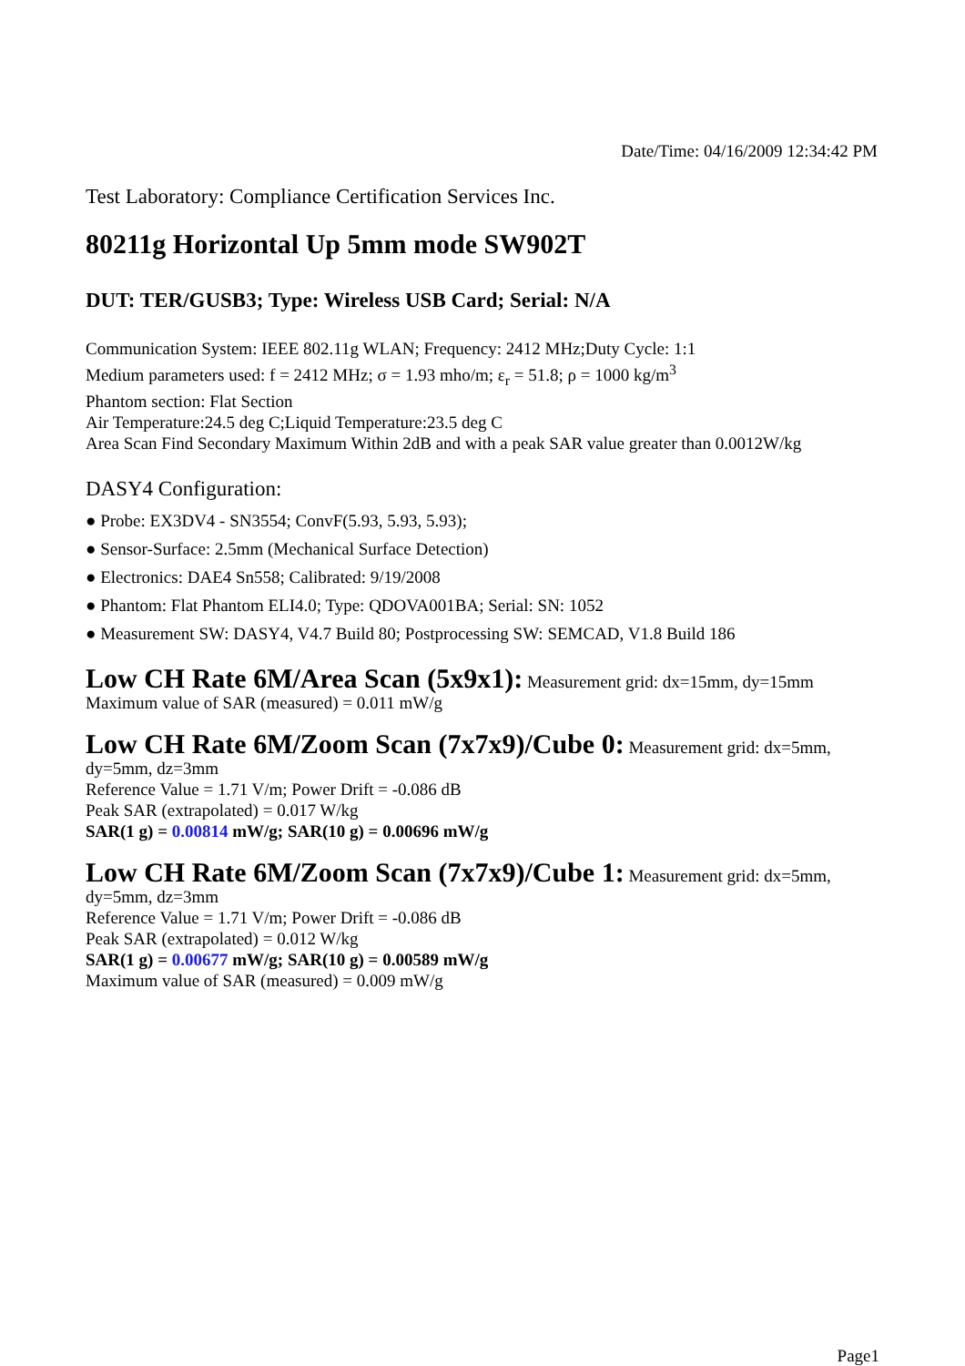Date/Time: 04/16/2009 12:34:42 PM
Test Laboratory: Compliance Certification Services Inc.
80211g Horizontal Up 5mm mode SW902T
DUT: TER/GUSB3; Type: Wireless USB Card; Serial: N/A
Communication System: IEEE 802.11g WLAN; Frequency: 2412 MHz;Duty Cycle: 1:1
Medium parameters used: f = 2412 MHz; σ = 1.93 mho/m; ε<sub>r</sub> = 51.8; ρ = 1000 kg/m<sup>3</sup>
Phantom section: Flat Section
Air Temperature:24.5 deg C;Liquid Temperature:23.5 deg C
Area Scan Find Secondary Maximum Within 2dB and with a peak SAR value greater than 0.0012W/kg
DASY4 Configuration:
● Probe: EX3DV4 - SN3554; ConvF(5.93, 5.93, 5.93);
● Sensor-Surface: 2.5mm (Mechanical Surface Detection)
● Electronics: DAE4 Sn558; Calibrated: 9/19/2008
● Phantom: Flat Phantom ELI4.0; Type: QDOVA001BA; Serial: SN: 1052
● Measurement SW: DASY4, V4.7 Build 80; Postprocessing SW: SEMCAD, V1.8 Build 186
Low CH Rate 6M/Area Scan (5x9x1): Measurement grid: dx=15mm, dy=15mm
Maximum value of SAR (measured) = 0.011 mW/g
Low CH Rate 6M/Zoom Scan (7x7x9)/Cube 0: Measurement grid: dx=5mm, dy=5mm, dz=3mm
Reference Value = 1.71 V/m; Power Drift = -0.086 dB
Peak SAR (extrapolated) = 0.017 W/kg
SAR(1 g) = 0.00814 mW/g; SAR(10 g) = 0.00696 mW/g
Low CH Rate 6M/Zoom Scan (7x7x9)/Cube 1: Measurement grid: dx=5mm, dy=5mm, dz=3mm
Reference Value = 1.71 V/m; Power Drift = -0.086 dB
Peak SAR (extrapolated) = 0.012 W/kg
SAR(1 g) = 0.00677 mW/g; SAR(10 g) = 0.00589 mW/g
Maximum value of SAR (measured) = 0.009 mW/g
Page1